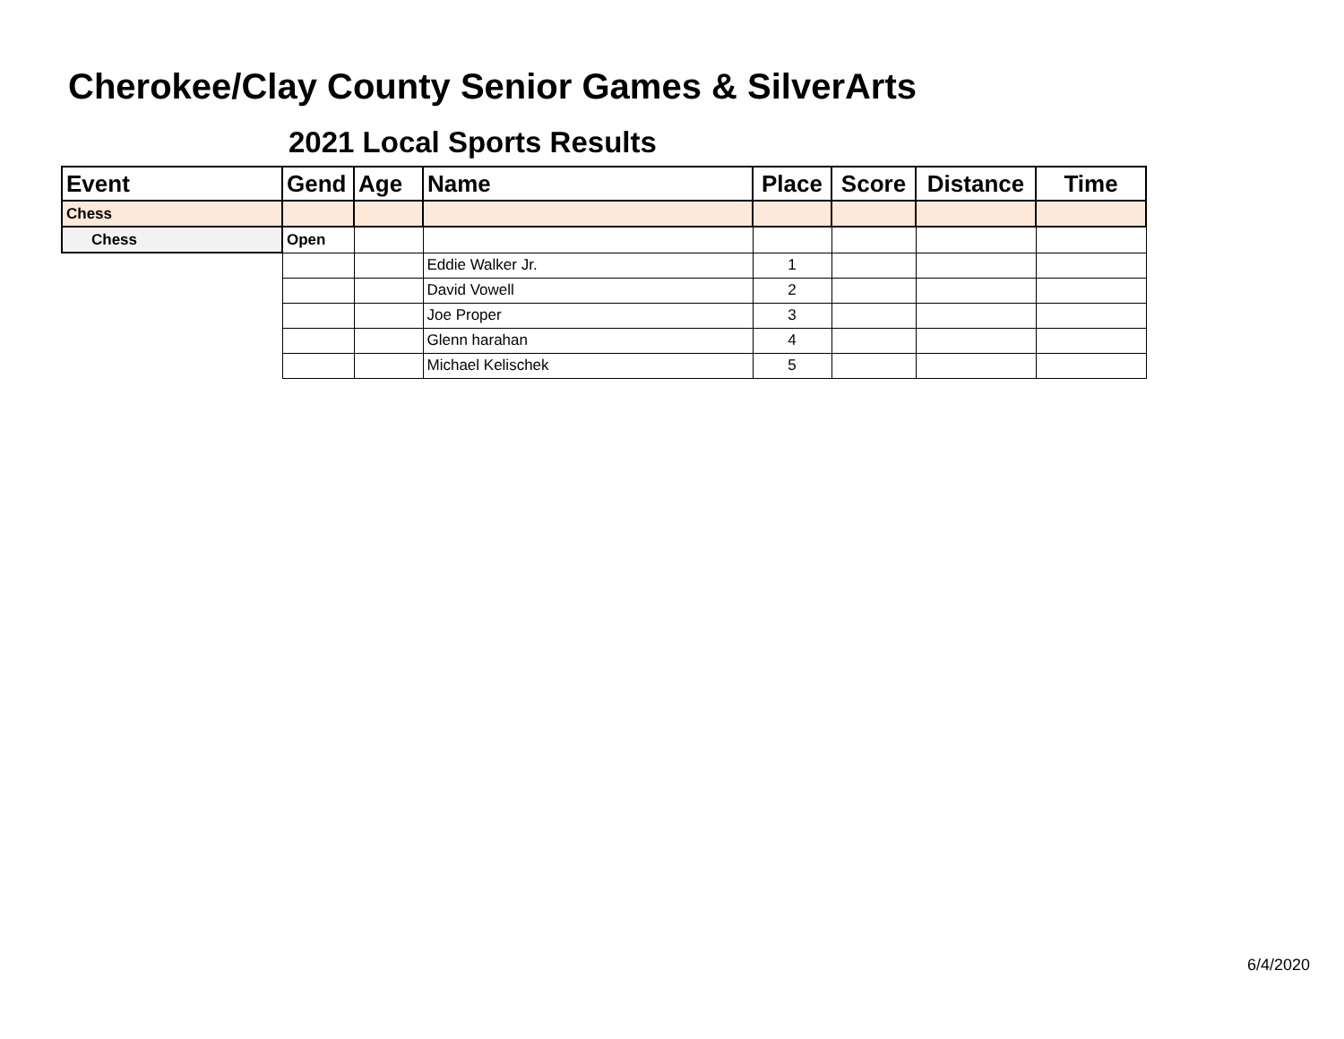Cherokee/Clay County Senior Games & SilverArts
2021 Local Sports Results
| Event | Gend | Age | Name | Place | Score | Distance | Time |
| --- | --- | --- | --- | --- | --- | --- | --- |
| Chess | | | | | | | |
| Chess | Open | | | | | | |
| | | | Eddie Walker Jr. | 1 | | | |
| | | | David Vowell | 2 | | | |
| | | | Joe Proper | 3 | | | |
| | | | Glenn harahan | 4 | | | |
| | | | Michael Kelischek | 5 | | | |
6/4/2020